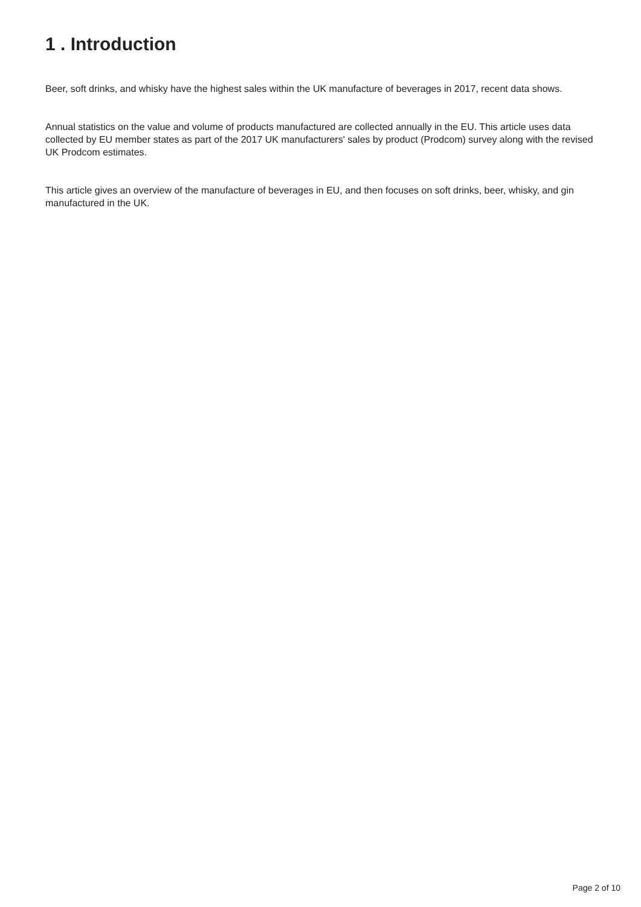1 . Introduction
Beer, soft drinks, and whisky have the highest sales within the UK manufacture of beverages in 2017, recent data shows.
Annual statistics on the value and volume of products manufactured are collected annually in the EU. This article uses data collected by EU member states as part of the 2017 UK manufacturers' sales by product (Prodcom) survey along with the revised UK Prodcom estimates.
This article gives an overview of the manufacture of beverages in EU, and then focuses on soft drinks, beer, whisky, and gin manufactured in the UK.
Page 2 of 10